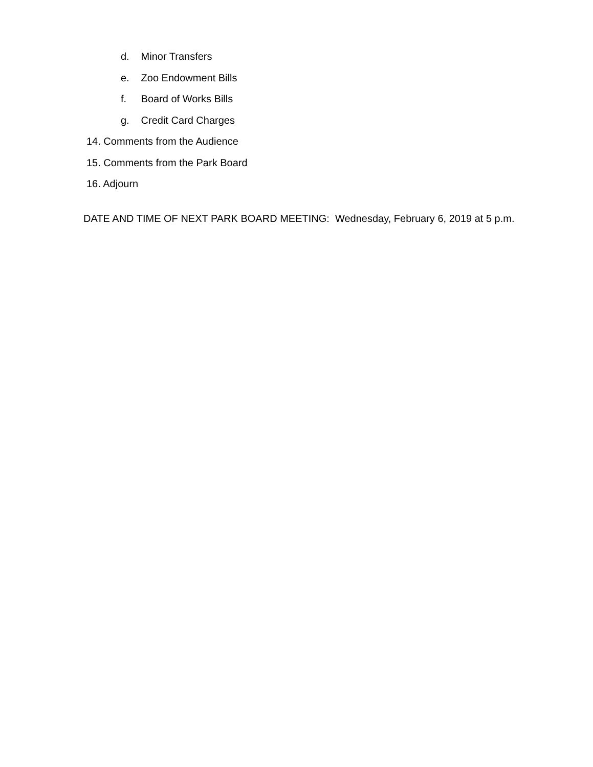d. Minor Transfers
e. Zoo Endowment Bills
f. Board of Works Bills
g. Credit Card Charges
14. Comments from the Audience
15. Comments from the Park Board
16. Adjourn
DATE AND TIME OF NEXT PARK BOARD MEETING: Wednesday, February 6, 2019 at 5 p.m.